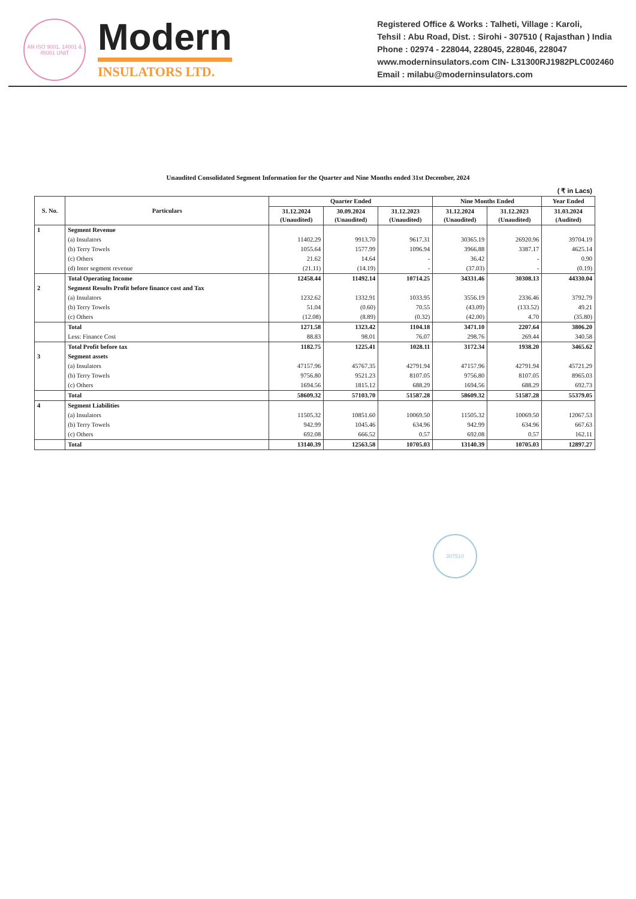AN ISO 9001, 14001 & 45001 UNIT
Modern
INSULATORS LTD.
Registered Office & Works : Talheti, Village : Karoli,
Tehsil : Abu Road, Dist. : Sirohi - 307510 ( Rajasthan ) India
Phone : 02974 - 228044, 228045, 228046, 228047
www.moderninsulators.com CIN- L31300RJ1982PLC002460
Email : milabu@moderninsulators.com
Unaudited Consolidated Segment Information for the Quarter and Nine Months ended 31st December, 2024
( ₹ in Lacs)
| S. No. | Particulars | Quarter Ended | | | Nine Months Ended | | Year Ended |
| --- | --- | --- | --- | --- | --- | --- | --- |
| | | 31.12.2024 (Unaudited) | 30.09.2024 (Unaudited) | 31.12.2023 (Unaudited) | 31.12.2024 (Unaudited) | 31.12.2023 (Unaudited) | 31.03.2024 (Audited) |
| 1 | Segment Revenue | | | | | | |
| | (a) Insulators | 11402.29 | 9913.70 | 9617.31 | 30365.19 | 26920.96 | 39704.19 |
| | (b) Terry Towels | 1055.64 | 1577.99 | 1096.94 | 3966.88 | 3387.17 | 4625.14 |
| | (c) Others | 21.62 | 14.64 | - | 36.42 | - | 0.90 |
| | (d) Inter segment revenue | (21.11) | (14.19) | - | (37.03) | - | (0.19) |
| | Total Operating Income | 12458.44 | 11492.14 | 10714.25 | 34331.46 | 30308.13 | 44330.04 |
| 2 | Segment Results Profit before finance cost and Tax | | | | | | |
| | (a) Insulators | 1232.62 | 1332.91 | 1033.95 | 3556.19 | 2336.46 | 3792.79 |
| | (b) Terry Towels | 51.04 | (0.60) | 70.55 | (43.09) | (133.52) | 49.21 |
| | (c) Others | (12.08) | (8.89) | (0.32) | (42.00) | 4.70 | (35.80) |
| | Total | 1271.58 | 1323.42 | 1104.18 | 3471.10 | 2207.64 | 3806.20 |
| | Less: Finance Cost | 88.83 | 98.01 | 76.07 | 298.76 | 269.44 | 340.58 |
| | Total Profit before tax | 1182.75 | 1225.41 | 1028.11 | 3172.34 | 1938.20 | 3465.62 |
| 3 | Segment assets | | | | | | |
| | (a) Insulators | 47157.96 | 45767.35 | 42791.94 | 47157.96 | 42791.94 | 45721.29 |
| | (b) Terry Towels | 9756.80 | 9521.23 | 8107.05 | 9756.80 | 8107.05 | 8965.03 |
| | (c) Others | 1694.56 | 1815.12 | 688.29 | 1694.56 | 688.29 | 692.73 |
| | Total | 58609.32 | 57103.70 | 51587.28 | 58609.32 | 51587.28 | 55379.05 |
| 4 | Segment Liabilities | | | | | | |
| | (a) Insulators | 11505.32 | 10851.60 | 10069.50 | 11505.32 | 10069.50 | 12067.53 |
| | (b) Terry Towels | 942.99 | 1045.46 | 634.96 | 942.99 | 634.96 | 667.63 |
| | (c) Others | 692.08 | 666.52 | 0.57 | 692.08 | 0.57 | 162.11 |
| | Total | 13140.39 | 12563.58 | 10705.03 | 13140.39 | 10705.03 | 12897.27 |
307510